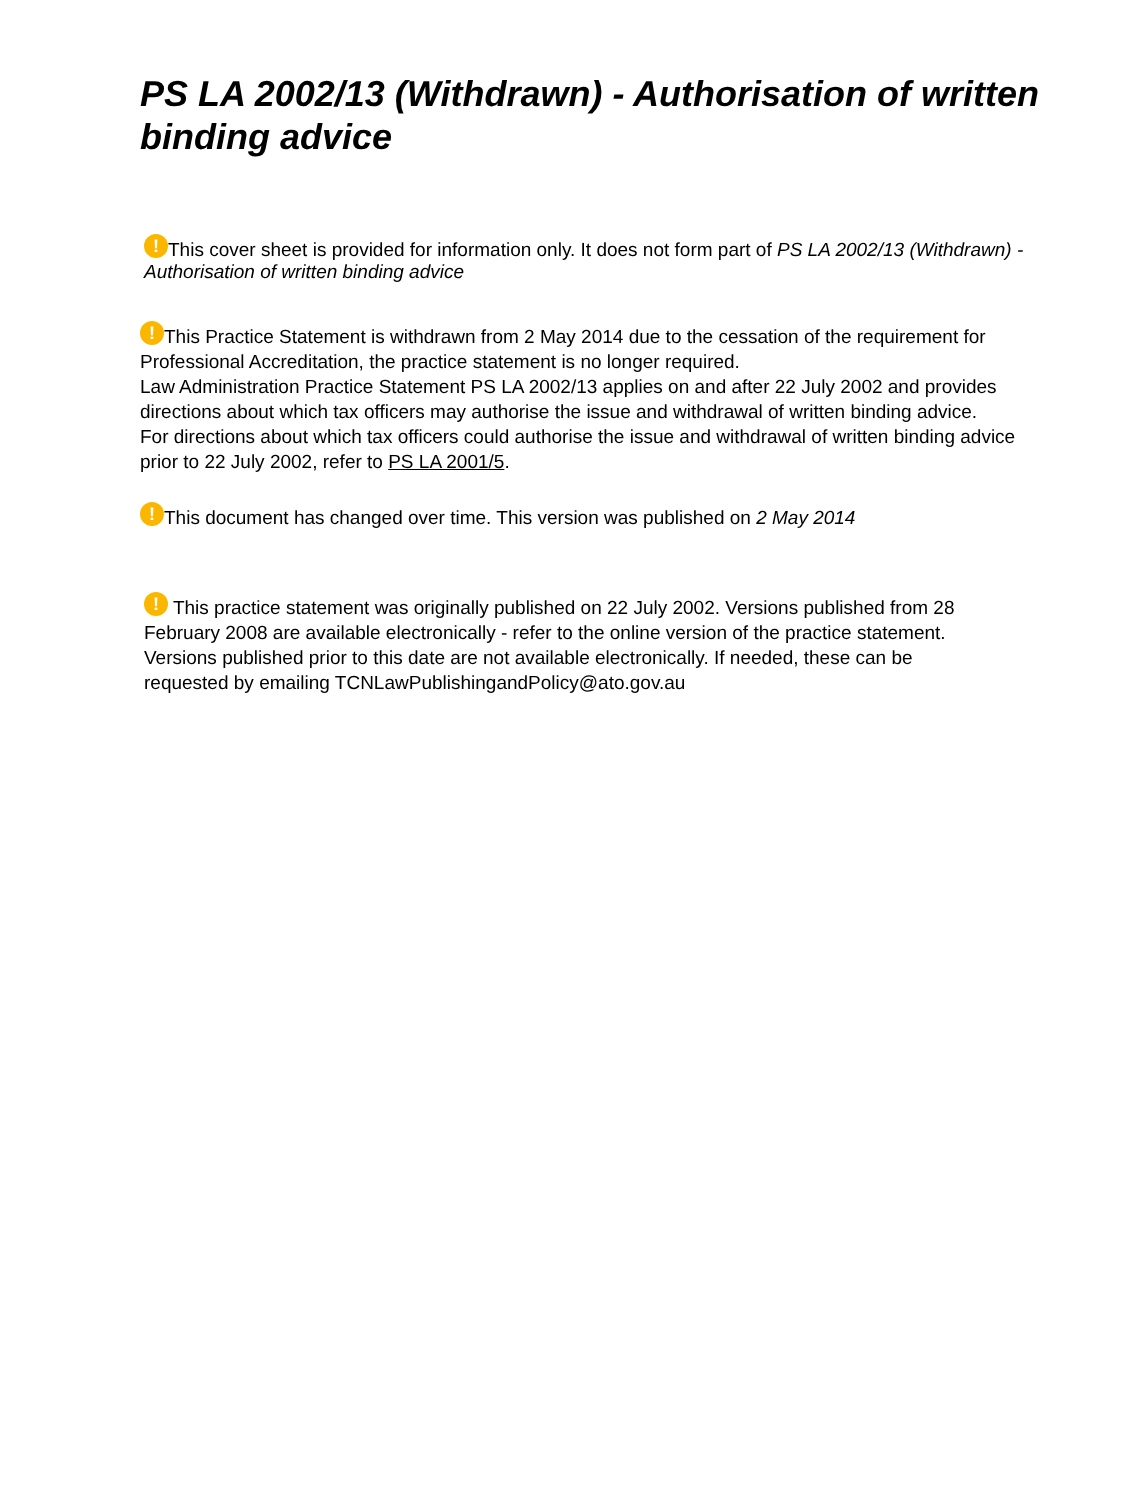PS LA 2002/13 (Withdrawn) - Authorisation of written binding advice
! This cover sheet is provided for information only. It does not form part of PS LA 2002/13 (Withdrawn) - Authorisation of written binding advice
! This Practice Statement is withdrawn from 2 May 2014 due to the cessation of the requirement for Professional Accreditation, the practice statement is no longer required.
Law Administration Practice Statement PS LA 2002/13 applies on and after 22 July 2002 and provides directions about which tax officers may authorise the issue and withdrawal of written binding advice.
For directions about which tax officers could authorise the issue and withdrawal of written binding advice prior to 22 July 2002, refer to PS LA 2001/5.
! This document has changed over time. This version was published on 2 May 2014
! This practice statement was originally published on 22 July 2002. Versions published from 28 February 2008 are available electronically - refer to the online version of the practice statement. Versions published prior to this date are not available electronically. If needed, these can be requested by emailing TCNLawPublishingandPolicy@ato.gov.au